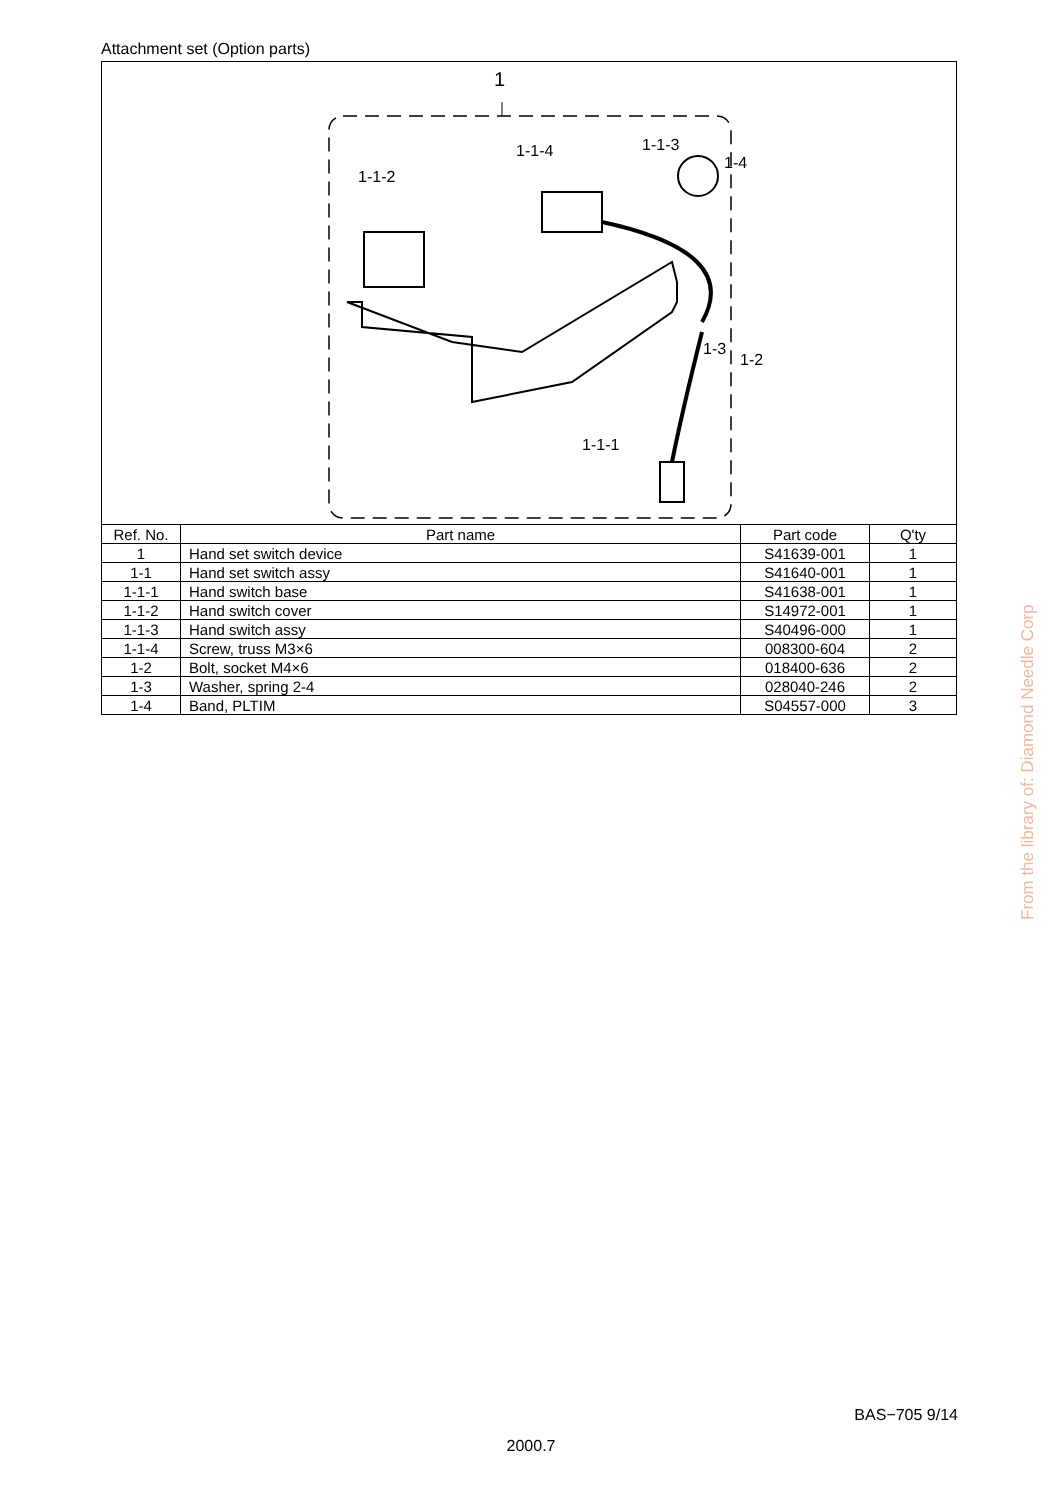Attachment set (Option parts)
1
1-1-4 1-1-3
1-4
1-1-2
1-3
1-2
1-1-1
| Ref. No. | Part name | Part code | Q'ty |
| --- | --- | --- | --- |
| 1 | Hand set switch device | S41639-001 | 1 |
| 1-1 | Hand set switch assy | S41640-001 | 1 |
| 1-1-1 | Hand switch base | S41638-001 | 1 |
| 1-1-2 | Hand switch cover | S14972-001 | 1 |
| 1-1-3 | Hand switch assy | S40496-000 | 1 |
| 1-1-4 | Screw, truss M3×6 | 008300-604 | 2 |
| 1-2 | Bolt, socket M4×6 | 018400-636 | 2 |
| 1-3 | Washer, spring 2-4 | 028040-246 | 2 |
| 1-4 | Band, PLTIM | S04557-000 | 3 |
From the library of: Diamond Needle Corp
BAS−705 9/14
2000.7